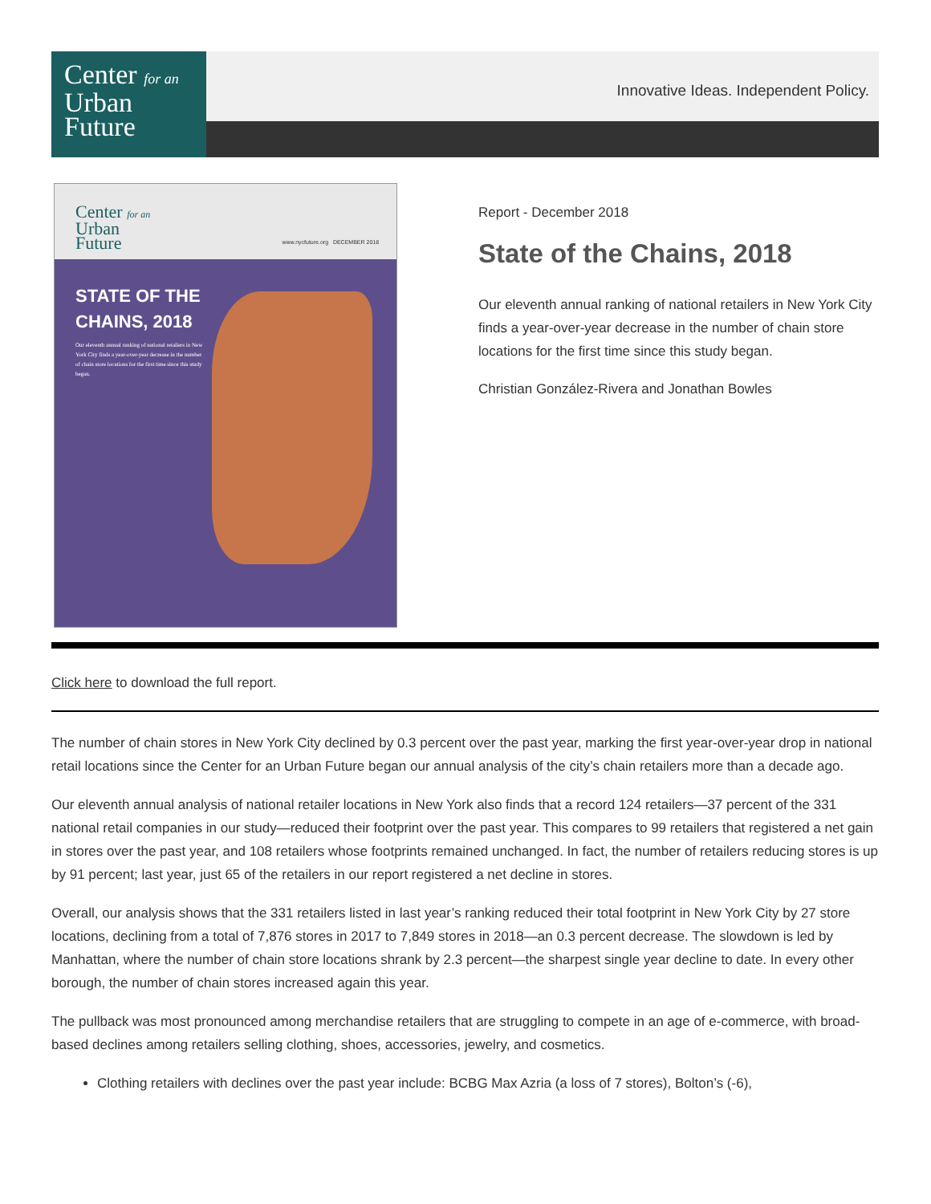Center for an
Urban
Future
Innovative Ideas. Independent Policy.
Center for an
Urban
Future
www.nycfuture.org DECEMBER 2018
STATE OF THE
CHAINS, 2018
Our eleventh annual ranking of national retailers in New York City finds a year-over-year decrease in the number of chain store locations for the first time since this study began.
Report - December 2018
State of the Chains, 2018
Our eleventh annual ranking of national retailers in New York City finds a year-over-year decrease in the number of chain store locations for the first time since this study began.
Christian González-Rivera and Jonathan Bowles
Click here to download the full report.
The number of chain stores in New York City declined by 0.3 percent over the past year, marking the first year-over-year drop in national retail locations since the Center for an Urban Future began our annual analysis of the city’s chain retailers more than a decade ago.
Our eleventh annual analysis of national retailer locations in New York also finds that a record 124 retailers—37 percent of the 331 national retail companies in our study—reduced their footprint over the past year. This compares to 99 retailers that registered a net gain in stores over the past year, and 108 retailers whose footprints remained unchanged. In fact, the number of retailers reducing stores is up by 91 percent; last year, just 65 of the retailers in our report registered a net decline in stores.
Overall, our analysis shows that the 331 retailers listed in last year’s ranking reduced their total footprint in New York City by 27 store locations, declining from a total of 7,876 stores in 2017 to 7,849 stores in 2018—an 0.3 percent decrease. The slowdown is led by Manhattan, where the number of chain store locations shrank by 2.3 percent—the sharpest single year decline to date. In every other borough, the number of chain stores increased again this year.
The pullback was most pronounced among merchandise retailers that are struggling to compete in an age of e-commerce, with broad-based declines among retailers selling clothing, shoes, accessories, jewelry, and cosmetics.
Clothing retailers with declines over the past year include: BCBG Max Azria (a loss of 7 stores), Bolton’s (-6),